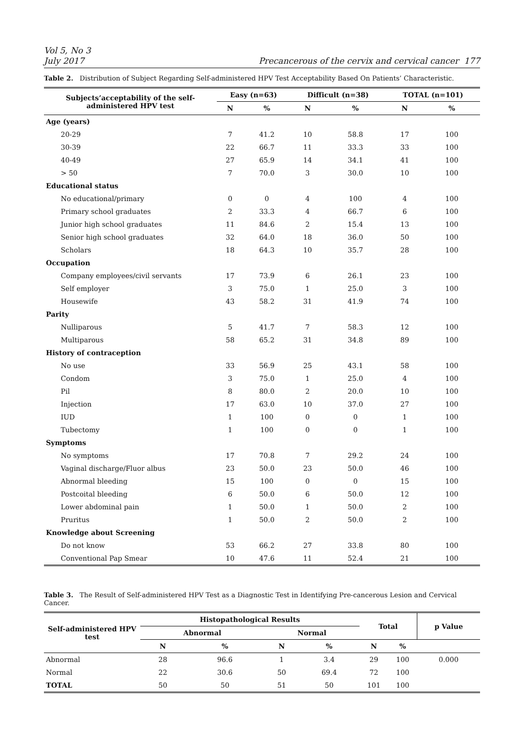Vol 5, No 3
July 2017
Precancerous of the cervix and cervical cancer 177
Table 2. Distribution of Subject Regarding Self-administered HPV Test Acceptability Based On Patients’ Characteristic.
| Subjects’acceptability of the self-administered HPV test | Easy (n=63) | | Difficult (n=38) | | TOTAL (n=101) | |
| --- | --- | --- | --- | --- | --- | --- |
| | N | % | N | % | N | % |
| Age (years) | | | | | | |
| 20-29 | 7 | 41.2 | 10 | 58.8 | 17 | 100 |
| 30-39 | 22 | 66.7 | 11 | 33.3 | 33 | 100 |
| 40-49 | 27 | 65.9 | 14 | 34.1 | 41 | 100 |
| > 50 | 7 | 70.0 | 3 | 30.0 | 10 | 100 |
| Educational status | | | | | | |
| No educational/primary | 0 | 0 | 4 | 100 | 4 | 100 |
| Primary school graduates | 2 | 33.3 | 4 | 66.7 | 6 | 100 |
| Junior high school graduates | 11 | 84.6 | 2 | 15.4 | 13 | 100 |
| Senior high school graduates | 32 | 64.0 | 18 | 36.0 | 50 | 100 |
| Scholars | 18 | 64.3 | 10 | 35.7 | 28 | 100 |
| Occupation | | | | | | |
| Company employees/civil servants | 17 | 73.9 | 6 | 26.1 | 23 | 100 |
| Self employer | 3 | 75.0 | 1 | 25.0 | 3 | 100 |
| Housewife | 43 | 58.2 | 31 | 41.9 | 74 | 100 |
| Parity | | | | | | |
| Nulliparous | 5 | 41.7 | 7 | 58.3 | 12 | 100 |
| Multiparous | 58 | 65.2 | 31 | 34.8 | 89 | 100 |
| History of contraception | | | | | | |
| No use | 33 | 56.9 | 25 | 43.1 | 58 | 100 |
| Condom | 3 | 75.0 | 1 | 25.0 | 4 | 100 |
| Pil | 8 | 80.0 | 2 | 20.0 | 10 | 100 |
| Injection | 17 | 63.0 | 10 | 37.0 | 27 | 100 |
| IUD | 1 | 100 | 0 | 0 | 1 | 100 |
| Tubectomy | 1 | 100 | 0 | 0 | 1 | 100 |
| Symptoms | | | | | | |
| No symptoms | 17 | 70.8 | 7 | 29.2 | 24 | 100 |
| Vaginal discharge/Fluor albus | 23 | 50.0 | 23 | 50.0 | 46 | 100 |
| Abnormal bleeding | 15 | 100 | 0 | 0 | 15 | 100 |
| Postcoital bleeding | 6 | 50.0 | 6 | 50.0 | 12 | 100 |
| Lower abdominal pain | 1 | 50.0 | 1 | 50.0 | 2 | 100 |
| Pruritus | 1 | 50.0 | 2 | 50.0 | 2 | 100 |
| Knowledge about Screening | | | | | | |
| Do not know | 53 | 66.2 | 27 | 33.8 | 80 | 100 |
| Conventional Pap Smear | 10 | 47.6 | 11 | 52.4 | 21 | 100 |
Table 3. The Result of Self-administered HPV Test as a Diagnostic Test in Identifying Pre-cancerous Lesion and Cervical Cancer.
| Self-administered HPV test | Histopathological Results | | | | Total | | p Value |
| --- | --- | --- | --- | --- | --- | --- | --- |
| | Abnormal | | Normal | | | | |
| | N | % | N | % | N | % | |
| Abnormal | 28 | 96.6 | 1 | 3.4 | 29 | 100 | 0.000 |
| Normal | 22 | 30.6 | 50 | 69.4 | 72 | 100 | |
| TOTAL | 50 | 50 | 51 | 50 | 101 | 100 | |